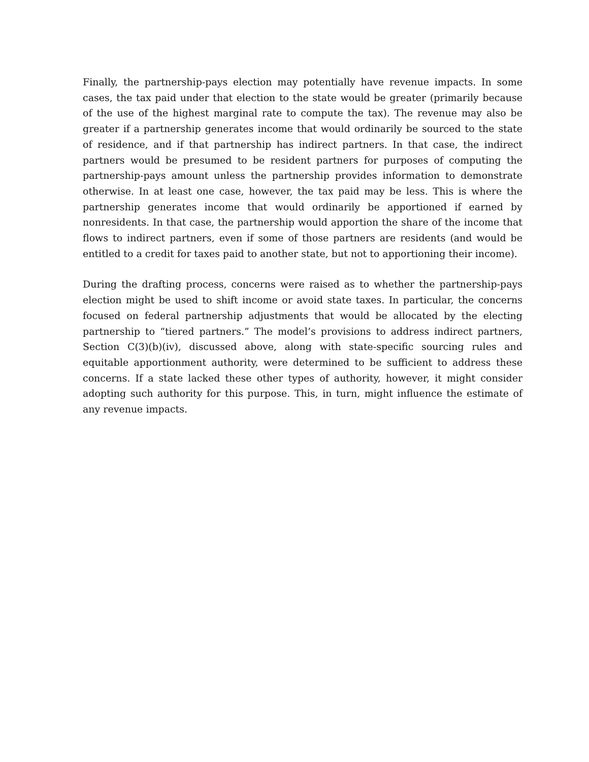Finally, the partnership-pays election may potentially have revenue impacts. In some cases, the tax paid under that election to the state would be greater (primarily because of the use of the highest marginal rate to compute the tax). The revenue may also be greater if a partnership generates income that would ordinarily be sourced to the state of residence, and if that partnership has indirect partners. In that case, the indirect partners would be presumed to be resident partners for purposes of computing the partnership-pays amount unless the partnership provides information to demonstrate otherwise. In at least one case, however, the tax paid may be less. This is where the partnership generates income that would ordinarily be apportioned if earned by nonresidents. In that case, the partnership would apportion the share of the income that flows to indirect partners, even if some of those partners are residents (and would be entitled to a credit for taxes paid to another state, but not to apportioning their income).
During the drafting process, concerns were raised as to whether the partnership-pays election might be used to shift income or avoid state taxes. In particular, the concerns focused on federal partnership adjustments that would be allocated by the electing partnership to “tiered partners.” The model’s provisions to address indirect partners, Section C(3)(b)(iv), discussed above, along with state-specific sourcing rules and equitable apportionment authority, were determined to be sufficient to address these concerns. If a state lacked these other types of authority, however, it might consider adopting such authority for this purpose. This, in turn, might influence the estimate of any revenue impacts.